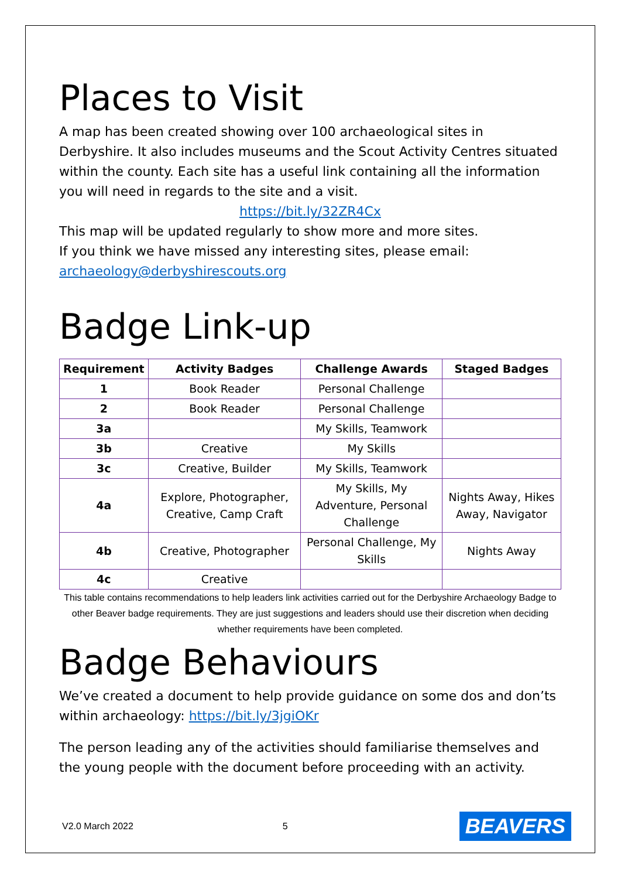Places to Visit
A map has been created showing over 100 archaeological sites in Derbyshire. It also includes museums and the Scout Activity Centres situated within the county. Each site has a useful link containing all the information you will need in regards to the site and a visit.
https://bit.ly/32ZR4Cx
This map will be updated regularly to show more and more sites.
If you think we have missed any interesting sites, please email:
archaeology@derbyshirescouts.org
Badge Link-up
| Requirement | Activity Badges | Challenge Awards | Staged Badges |
| --- | --- | --- | --- |
| 1 | Book Reader | Personal Challenge | |
| 2 | Book Reader | Personal Challenge | |
| 3a | | My Skills, Teamwork | |
| 3b | Creative | My Skills | |
| 3c | Creative, Builder | My Skills, Teamwork | |
| 4a | Explore, Photographer, Creative, Camp Craft | My Skills, My Adventure, Personal Challenge | Nights Away, Hikes Away, Navigator |
| 4b | Creative, Photographer | Personal Challenge, My Skills | Nights Away |
| 4c | Creative | | |
This table contains recommendations to help leaders link activities carried out for the Derbyshire Archaeology Badge to other Beaver badge requirements. They are just suggestions and leaders should use their discretion when deciding whether requirements have been completed.
Badge Behaviours
We’ve created a document to help provide guidance on some dos and don’ts within archaeology: https://bit.ly/3jgiOKr
The person leading any of the activities should familiarise themselves and the young people with the document before proceeding with an activity.
V2.0 March 2022 5 BEAVERS